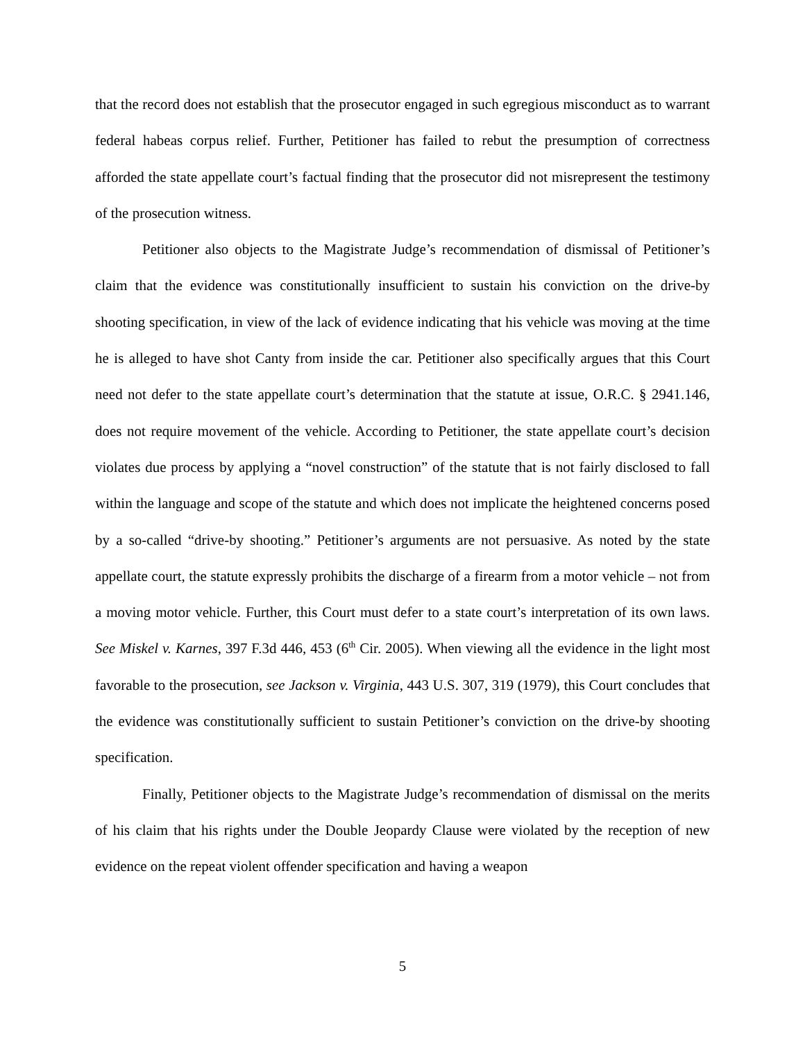that the record does not establish that the prosecutor engaged in such egregious misconduct as to warrant federal habeas corpus relief. Further, Petitioner has failed to rebut the presumption of correctness afforded the state appellate court’s factual finding that the prosecutor did not misrepresent the testimony of the prosecution witness.
Petitioner also objects to the Magistrate Judge’s recommendation of dismissal of Petitioner’s claim that the evidence was constitutionally insufficient to sustain his conviction on the drive-by shooting specification, in view of the lack of evidence indicating that his vehicle was moving at the time he is alleged to have shot Canty from inside the car. Petitioner also specifically argues that this Court need not defer to the state appellate court’s determination that the statute at issue, O.R.C. § 2941.146, does not require movement of the vehicle. According to Petitioner, the state appellate court’s decision violates due process by applying a “novel construction” of the statute that is not fairly disclosed to fall within the language and scope of the statute and which does not implicate the heightened concerns posed by a so-called “drive-by shooting.” Petitioner’s arguments are not persuasive. As noted by the state appellate court, the statute expressly prohibits the discharge of a firearm from a motor vehicle – not from a moving motor vehicle. Further, this Court must defer to a state court’s interpretation of its own laws. See Miskel v. Karnes, 397 F.3d 446, 453 (6<sup>th</sup> Cir. 2005). When viewing all the evidence in the light most favorable to the prosecution, see Jackson v. Virginia, 443 U.S. 307, 319 (1979), this Court concludes that the evidence was constitutionally sufficient to sustain Petitioner’s conviction on the drive-by shooting specification.
Finally, Petitioner objects to the Magistrate Judge’s recommendation of dismissal on the merits of his claim that his rights under the Double Jeopardy Clause were violated by the reception of new evidence on the repeat violent offender specification and having a weapon
5